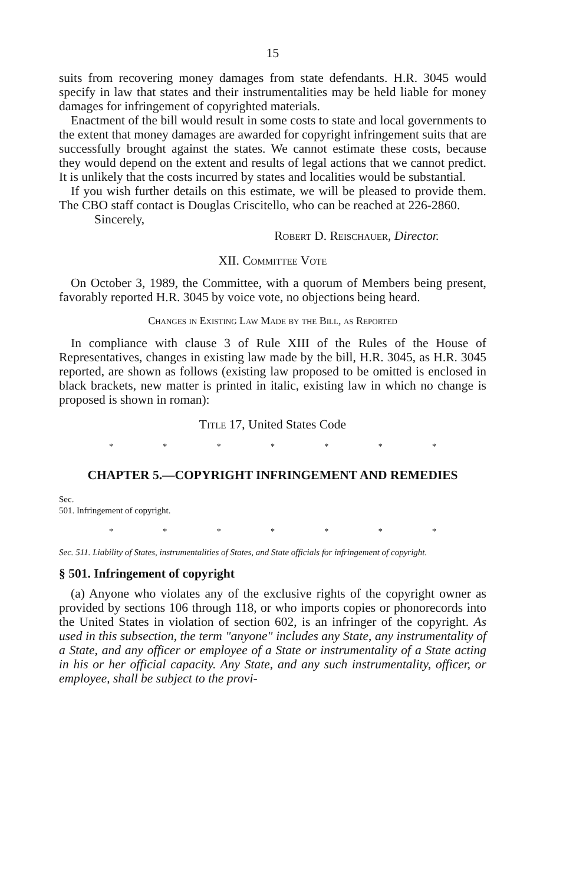15
suits from recovering money damages from state defendants. H.R. 3045 would specify in law that states and their instrumentalities may be held liable for money damages for infringement of copyrighted materials.
Enactment of the bill would result in some costs to state and local governments to the extent that money damages are awarded for copyright infringement suits that are successfully brought against the states. We cannot estimate these costs, because they would depend on the extent and results of legal actions that we cannot predict. It is unlikely that the costs incurred by states and localities would be substantial.
If you wish further details on this estimate, we will be pleased to provide them. The CBO staff contact is Douglas Criscitello, who can be reached at 226-2860.
Sincerely,
Robert D. Reischauer, Director.
XII. Committee Vote
On October 3, 1989, the Committee, with a quorum of Members being present, favorably reported H.R. 3045 by voice vote, no objections being heard.
Changes in Existing Law Made by the Bill, as Reported
In compliance with clause 3 of Rule XIII of the Rules of the House of Representatives, changes in existing law made by the bill, H.R. 3045, as H.R. 3045 reported, are shown as follows (existing law proposed to be omitted is enclosed in black brackets, new matter is printed in italic, existing law in which no change is proposed is shown in roman):
Title 17, United States Code
* * * * * * *
CHAPTER 5.—COPYRIGHT INFRINGEMENT AND REMEDIES
Sec.
501. Infringement of copyright.
* * * * * * *
Sec. 511. Liability of States, instrumentalities of States, and State officials for infringement of copyright.
§ 501. Infringement of copyright
(a) Anyone who violates any of the exclusive rights of the copyright owner as provided by sections 106 through 118, or who imports copies or phonorecords into the United States in violation of section 602, is an infringer of the copyright. As used in this subsection, the term "anyone" includes any State, any instrumentality of a State, and any officer or employee of a State or instrumentality of a State acting in his or her official capacity. Any State, and any such instrumentality, officer, or employee, shall be subject to the provi-